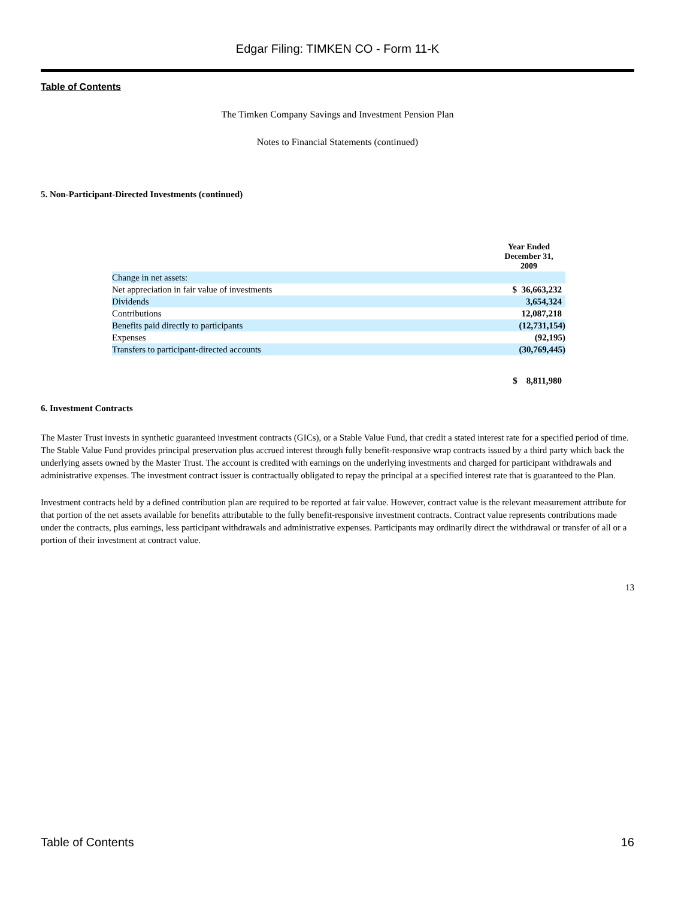Edgar Filing: TIMKEN CO - Form 11-K
Table of Contents
The Timken Company Savings and Investment Pension Plan
Notes to Financial Statements (continued)
5. Non-Participant-Directed Investments (continued)
| | Year Ended December 31, 2009 |
| Change in net assets: | |
| Net appreciation in fair value of investments | $ 36,663,232 |
| Dividends | 3,654,324 |
| Contributions | 12,087,218 |
| Benefits paid directly to participants | (12,731,154) |
| Expenses | (92,195) |
| Transfers to participant-directed accounts | (30,769,445) |
| | $ 8,811,980 |
6. Investment Contracts
The Master Trust invests in synthetic guaranteed investment contracts (GICs), or a Stable Value Fund, that credit a stated interest rate for a specified period of time. The Stable Value Fund provides principal preservation plus accrued interest through fully benefit-responsive wrap contracts issued by a third party which back the underlying assets owned by the Master Trust. The account is credited with earnings on the underlying investments and charged for participant withdrawals and administrative expenses. The investment contract issuer is contractually obligated to repay the principal at a specified interest rate that is guaranteed to the Plan.
Investment contracts held by a defined contribution plan are required to be reported at fair value. However, contract value is the relevant measurement attribute for that portion of the net assets available for benefits attributable to the fully benefit-responsive investment contracts. Contract value represents contributions made under the contracts, plus earnings, less participant withdrawals and administrative expenses. Participants may ordinarily direct the withdrawal or transfer of all or a portion of their investment at contract value.
13
Table of Contents 16